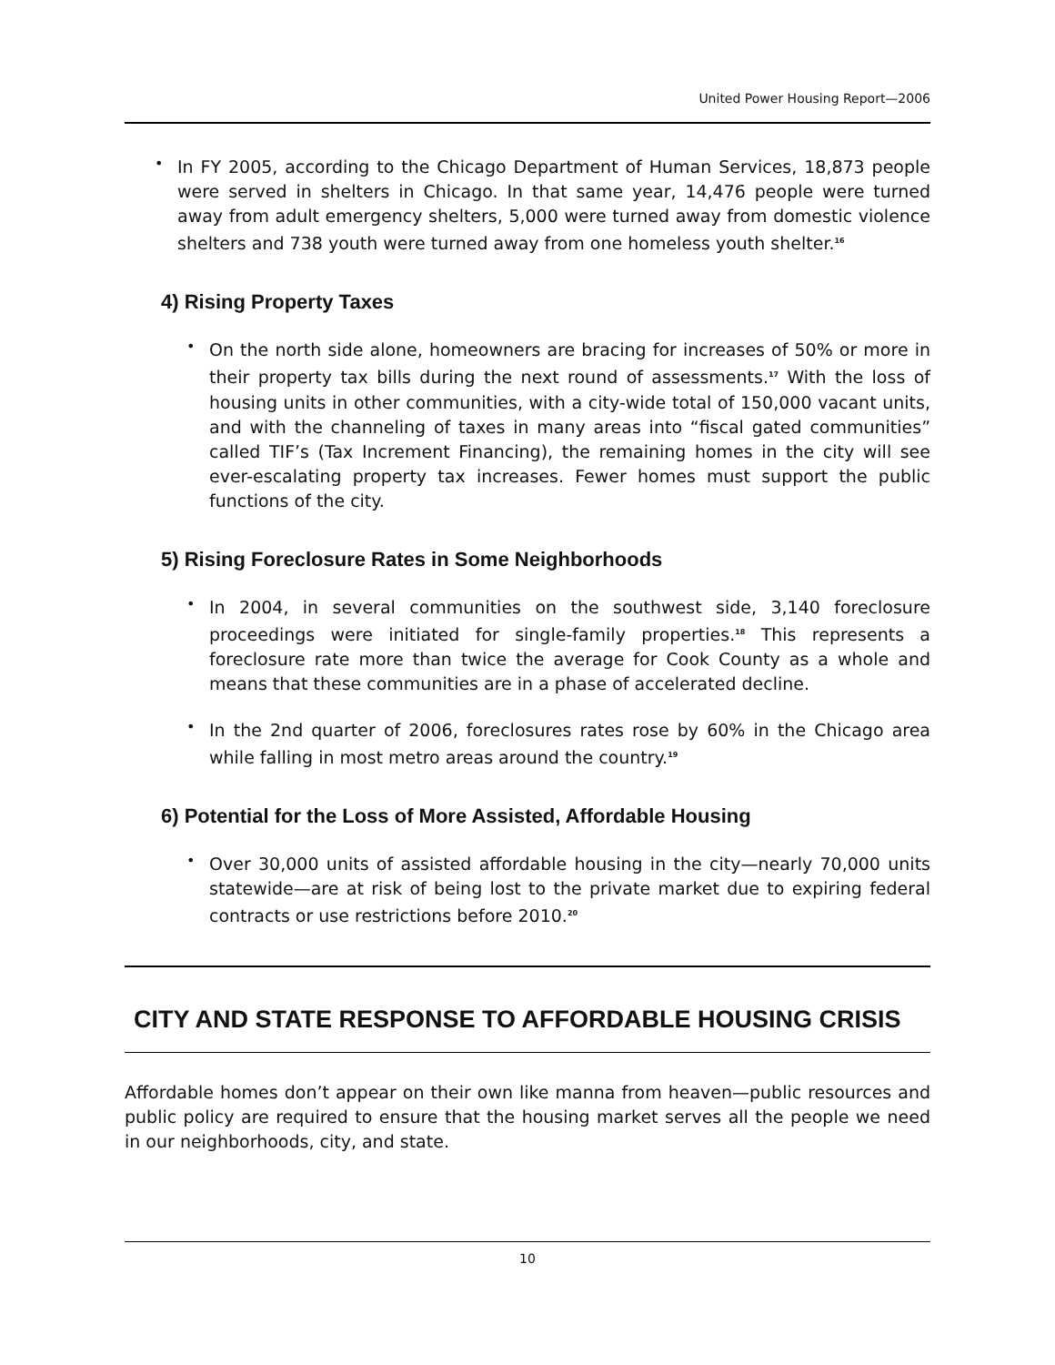United Power Housing Report—2006
•
In FY 2005, according to the Chicago Department of Human Services, 18,873 people were served in shelters in Chicago. In that same year, 14,476 people were turned away from adult emergency shelters, 5,000 were turned away from domestic violence shelters and 738 youth were turned away from one homeless youth shelter.<sup>16</sup>
4) Rising Property Taxes
•
On the north side alone, homeowners are bracing for increases of 50% or more in their property tax bills during the next round of assessments.<sup>17</sup> With the loss of housing units in other communities, with a city-wide total of 150,000 vacant units, and with the channeling of taxes in many areas into “fiscal gated communities” called TIF’s (Tax Increment Financing), the remaining homes in the city will see ever-escalating property tax increases. Fewer homes must support the public functions of the city.
5) Rising Foreclosure Rates in Some Neighborhoods
•
In 2004, in several communities on the southwest side, 3,140 foreclosure proceedings were initiated for single-family properties.<sup>18</sup> This represents a foreclosure rate more than twice the average for Cook County as a whole and means that these communities are in a phase of accelerated decline.
•
In the 2nd quarter of 2006, foreclosures rates rose by 60% in the Chicago area while falling in most metro areas around the country.<sup>19</sup>
6) Potential for the Loss of More Assisted, Affordable Housing
•
Over 30,000 units of assisted affordable housing in the city—nearly 70,000 units statewide—are at risk of being lost to the private market due to expiring federal contracts or use restrictions before 2010.<sup>20</sup>
CITY AND STATE RESPONSE TO AFFORDABLE HOUSING CRISIS
Affordable homes don’t appear on their own like manna from heaven—public resources and public policy are required to ensure that the housing market serves all the people we need in our neighborhoods, city, and state.
10